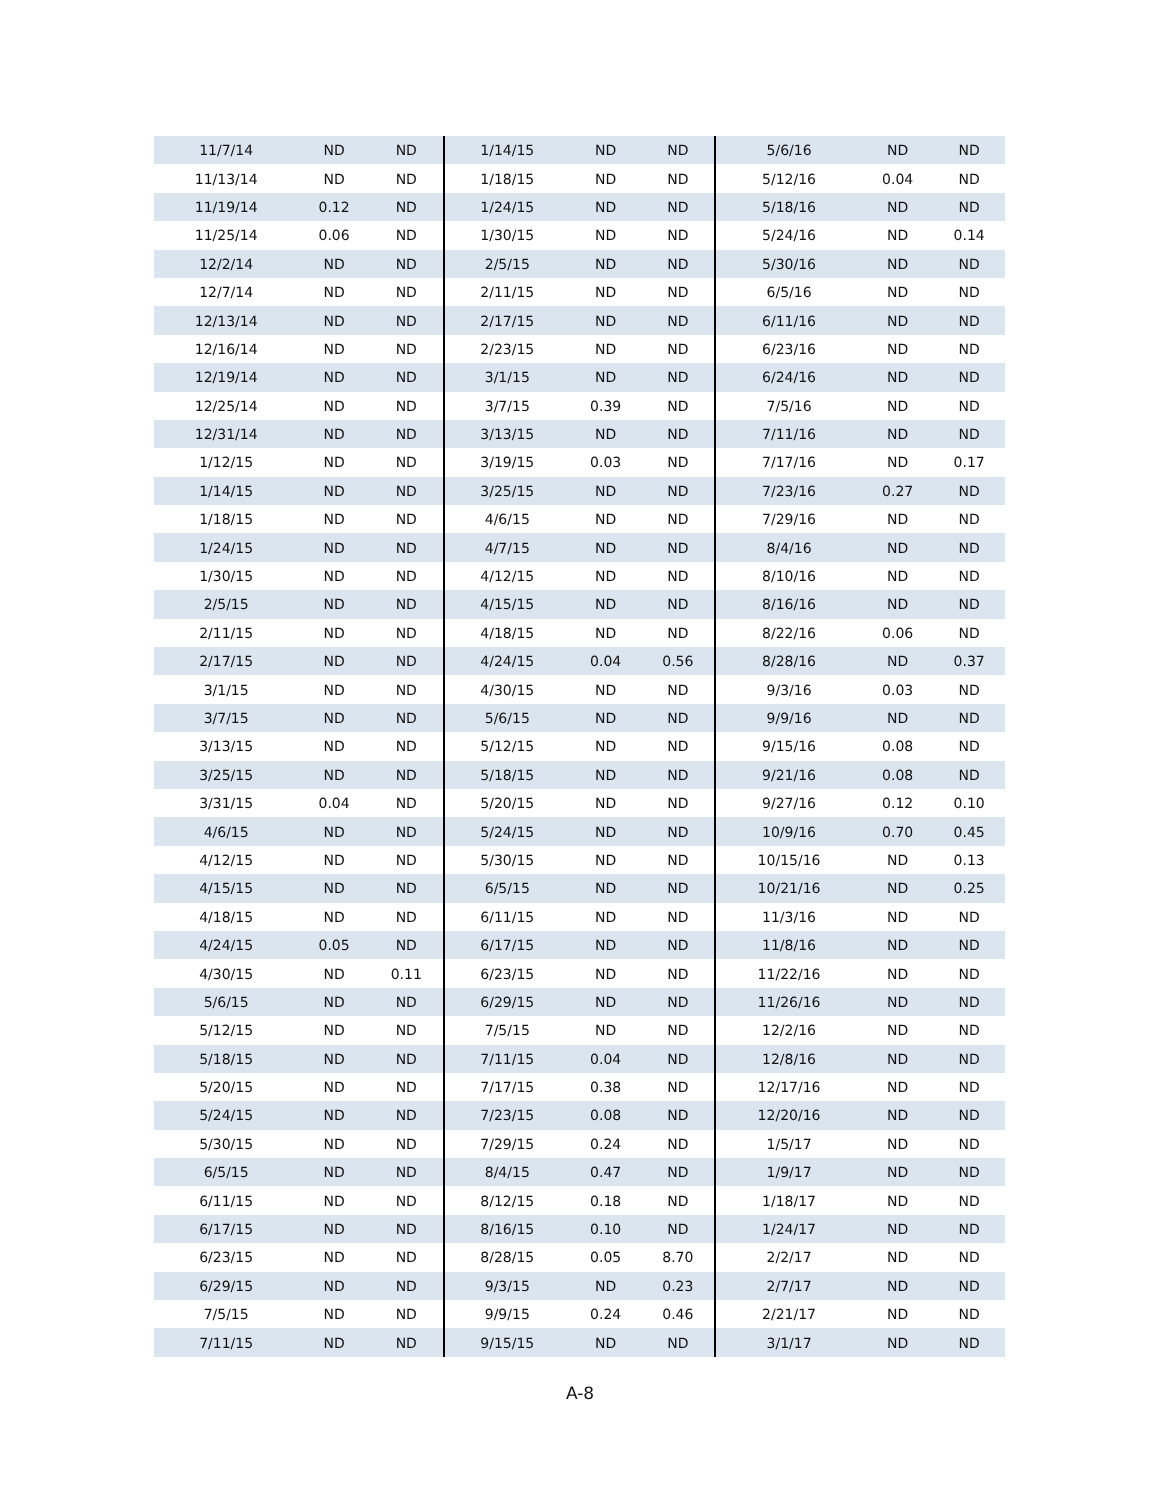| 11/7/14 | ND | ND | 1/14/15 | ND | ND | 5/6/16 | ND | ND |
| 11/13/14 | ND | ND | 1/18/15 | ND | ND | 5/12/16 | 0.04 | ND |
| 11/19/14 | 0.12 | ND | 1/24/15 | ND | ND | 5/18/16 | ND | ND |
| 11/25/14 | 0.06 | ND | 1/30/15 | ND | ND | 5/24/16 | ND | 0.14 |
| 12/2/14 | ND | ND | 2/5/15 | ND | ND | 5/30/16 | ND | ND |
| 12/7/14 | ND | ND | 2/11/15 | ND | ND | 6/5/16 | ND | ND |
| 12/13/14 | ND | ND | 2/17/15 | ND | ND | 6/11/16 | ND | ND |
| 12/16/14 | ND | ND | 2/23/15 | ND | ND | 6/23/16 | ND | ND |
| 12/19/14 | ND | ND | 3/1/15 | ND | ND | 6/24/16 | ND | ND |
| 12/25/14 | ND | ND | 3/7/15 | 0.39 | ND | 7/5/16 | ND | ND |
| 12/31/14 | ND | ND | 3/13/15 | ND | ND | 7/11/16 | ND | ND |
| 1/12/15 | ND | ND | 3/19/15 | 0.03 | ND | 7/17/16 | ND | 0.17 |
| 1/14/15 | ND | ND | 3/25/15 | ND | ND | 7/23/16 | 0.27 | ND |
| 1/18/15 | ND | ND | 4/6/15 | ND | ND | 7/29/16 | ND | ND |
| 1/24/15 | ND | ND | 4/7/15 | ND | ND | 8/4/16 | ND | ND |
| 1/30/15 | ND | ND | 4/12/15 | ND | ND | 8/10/16 | ND | ND |
| 2/5/15 | ND | ND | 4/15/15 | ND | ND | 8/16/16 | ND | ND |
| 2/11/15 | ND | ND | 4/18/15 | ND | ND | 8/22/16 | 0.06 | ND |
| 2/17/15 | ND | ND | 4/24/15 | 0.04 | 0.56 | 8/28/16 | ND | 0.37 |
| 3/1/15 | ND | ND | 4/30/15 | ND | ND | 9/3/16 | 0.03 | ND |
| 3/7/15 | ND | ND | 5/6/15 | ND | ND | 9/9/16 | ND | ND |
| 3/13/15 | ND | ND | 5/12/15 | ND | ND | 9/15/16 | 0.08 | ND |
| 3/25/15 | ND | ND | 5/18/15 | ND | ND | 9/21/16 | 0.08 | ND |
| 3/31/15 | 0.04 | ND | 5/20/15 | ND | ND | 9/27/16 | 0.12 | 0.10 |
| 4/6/15 | ND | ND | 5/24/15 | ND | ND | 10/9/16 | 0.70 | 0.45 |
| 4/12/15 | ND | ND | 5/30/15 | ND | ND | 10/15/16 | ND | 0.13 |
| 4/15/15 | ND | ND | 6/5/15 | ND | ND | 10/21/16 | ND | 0.25 |
| 4/18/15 | ND | ND | 6/11/15 | ND | ND | 11/3/16 | ND | ND |
| 4/24/15 | 0.05 | ND | 6/17/15 | ND | ND | 11/8/16 | ND | ND |
| 4/30/15 | ND | 0.11 | 6/23/15 | ND | ND | 11/22/16 | ND | ND |
| 5/6/15 | ND | ND | 6/29/15 | ND | ND | 11/26/16 | ND | ND |
| 5/12/15 | ND | ND | 7/5/15 | ND | ND | 12/2/16 | ND | ND |
| 5/18/15 | ND | ND | 7/11/15 | 0.04 | ND | 12/8/16 | ND | ND |
| 5/20/15 | ND | ND | 7/17/15 | 0.38 | ND | 12/17/16 | ND | ND |
| 5/24/15 | ND | ND | 7/23/15 | 0.08 | ND | 12/20/16 | ND | ND |
| 5/30/15 | ND | ND | 7/29/15 | 0.24 | ND | 1/5/17 | ND | ND |
| 6/5/15 | ND | ND | 8/4/15 | 0.47 | ND | 1/9/17 | ND | ND |
| 6/11/15 | ND | ND | 8/12/15 | 0.18 | ND | 1/18/17 | ND | ND |
| 6/17/15 | ND | ND | 8/16/15 | 0.10 | ND | 1/24/17 | ND | ND |
| 6/23/15 | ND | ND | 8/28/15 | 0.05 | 8.70 | 2/2/17 | ND | ND |
| 6/29/15 | ND | ND | 9/3/15 | ND | 0.23 | 2/7/17 | ND | ND |
| 7/5/15 | ND | ND | 9/9/15 | 0.24 | 0.46 | 2/21/17 | ND | ND |
| 7/11/15 | ND | ND | 9/15/15 | ND | ND | 3/1/17 | ND | ND |
A-8